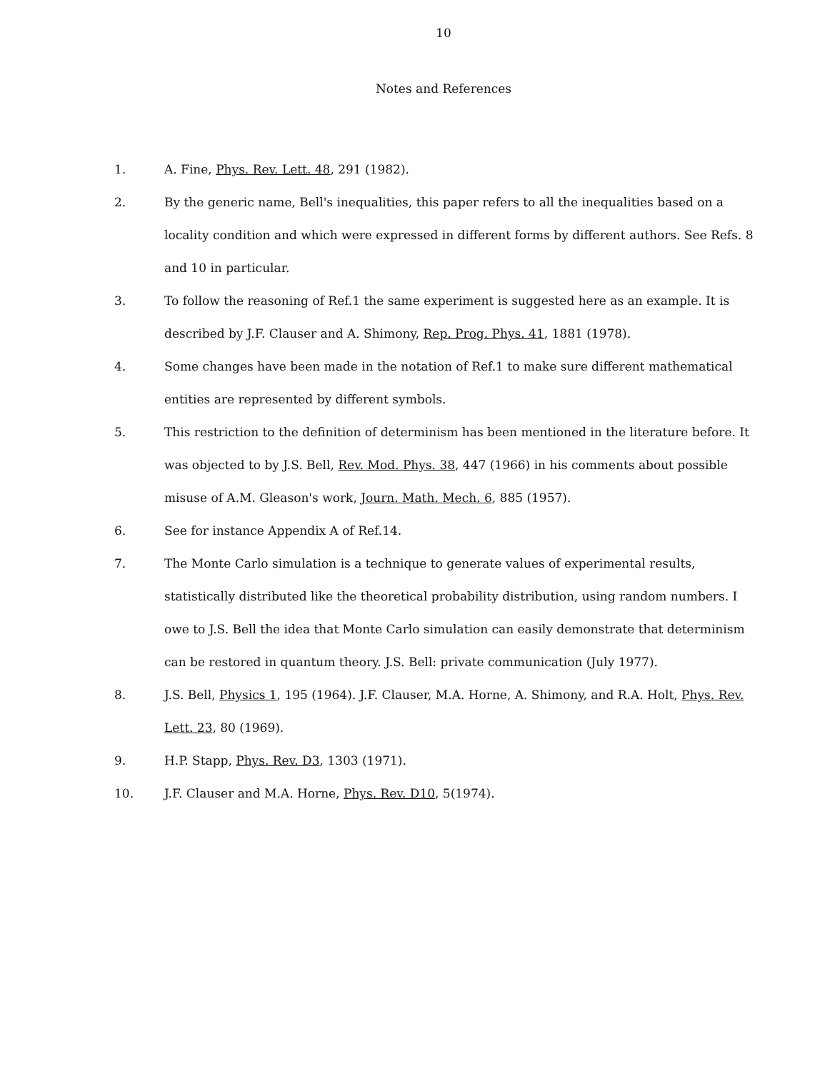10
Notes and References
1. A. Fine, Phys. Rev. Lett. 48, 291 (1982).
2. By the generic name, Bell's inequalities, this paper refers to all the inequalities based on a locality condition and which were expressed in different forms by different authors. See Refs. 8 and 10 in particular.
3. To follow the reasoning of Ref.1 the same experiment is suggested here as an example. It is described by J.F. Clauser and A. Shimony, Rep. Prog. Phys. 41, 1881 (1978).
4. Some changes have been made in the notation of Ref.1 to make sure different mathematical entities are represented by different symbols.
5. This restriction to the definition of determinism has been mentioned in the literature before. It was objected to by J.S. Bell, Rev. Mod. Phys. 38, 447 (1966) in his comments about possible misuse of A.M. Gleason's work, Journ. Math. Mech. 6, 885 (1957).
6. See for instance Appendix A of Ref.14.
7. The Monte Carlo simulation is a technique to generate values of experimental results, statistically distributed like the theoretical probability distribution, using random numbers. I owe to J.S. Bell the idea that Monte Carlo simulation can easily demonstrate that determinism can be restored in quantum theory. J.S. Bell: private communication (July 1977).
8. J.S. Bell, Physics 1, 195 (1964). J.F. Clauser, M.A. Horne, A. Shimony, and R.A. Holt, Phys. Rev. Lett. 23, 80 (1969).
9. H.P. Stapp, Phys. Rev. D3, 1303 (1971).
10. J.F. Clauser and M.A. Horne, Phys. Rev. D10, 5(1974).